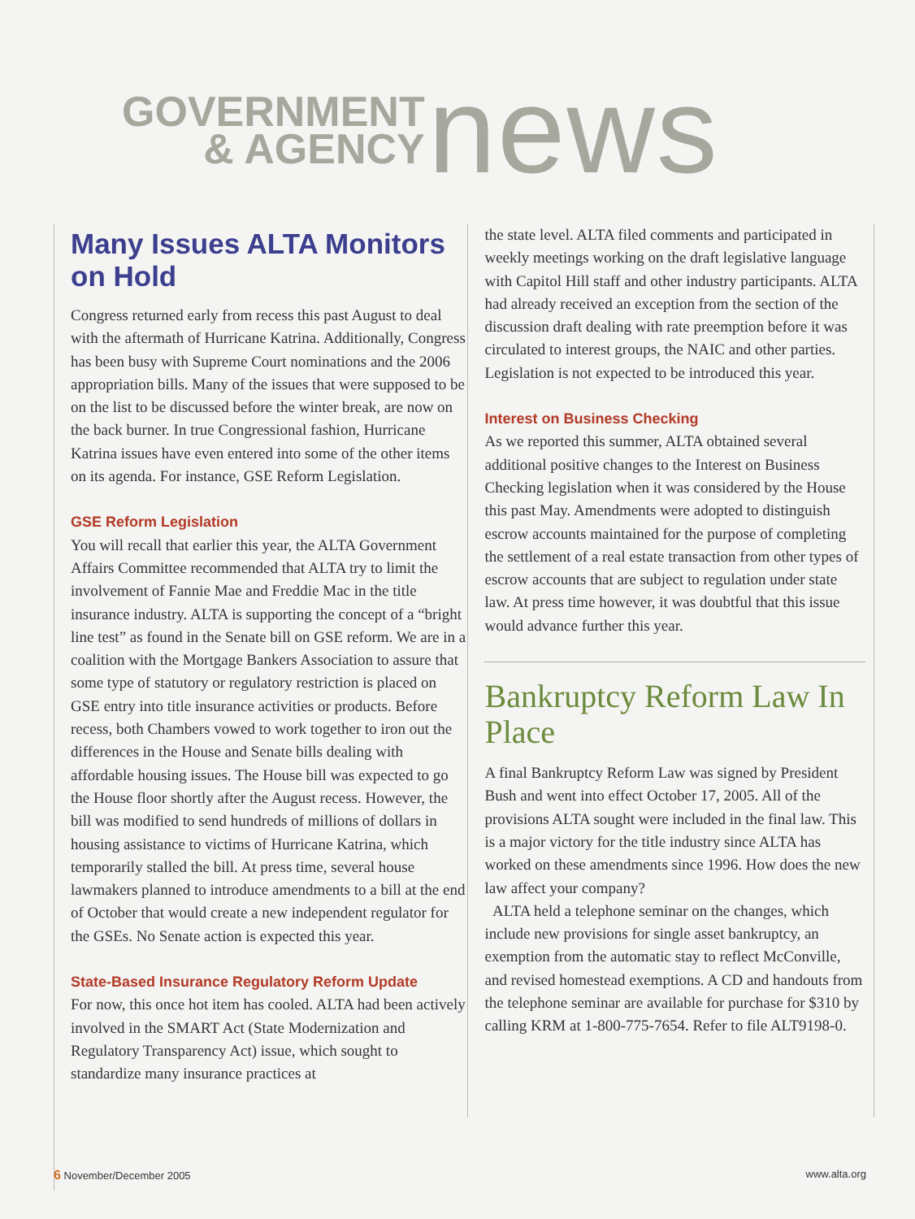GOVERNMENT
& AGENCY
news
Many Issues ALTA Monitors on Hold
Congress returned early from recess this past August to deal with the aftermath of Hurricane Katrina. Additionally, Congress has been busy with Supreme Court nominations and the 2006 appropriation bills. Many of the issues that were supposed to be on the list to be discussed before the winter break, are now on the back burner. In true Congressional fashion, Hurricane Katrina issues have even entered into some of the other items on its agenda. For instance, GSE Reform Legislation.
GSE Reform Legislation
You will recall that earlier this year, the ALTA Government Affairs Committee recommended that ALTA try to limit the involvement of Fannie Mae and Freddie Mac in the title insurance industry. ALTA is supporting the concept of a “bright line test” as found in the Senate bill on GSE reform. We are in a coalition with the Mortgage Bankers Association to assure that some type of statutory or regulatory restriction is placed on GSE entry into title insurance activities or products. Before recess, both Chambers vowed to work together to iron out the differences in the House and Senate bills dealing with affordable housing issues. The House bill was expected to go the House floor shortly after the August recess. However, the bill was modified to send hundreds of millions of dollars in housing assistance to victims of Hurricane Katrina, which temporarily stalled the bill. At press time, several house lawmakers planned to introduce amendments to a bill at the end of October that would create a new independent regulator for the GSEs. No Senate action is expected this year.
State-Based Insurance Regulatory Reform Update
For now, this once hot item has cooled. ALTA had been actively involved in the SMART Act (State Modernization and Regulatory Transparency Act) issue, which sought to standardize many insurance practices at
the state level. ALTA filed comments and participated in weekly meetings working on the draft legislative language with Capitol Hill staff and other industry participants. ALTA had already received an exception from the section of the discussion draft dealing with rate preemption before it was circulated to interest groups, the NAIC and other parties. Legislation is not expected to be introduced this year.
Interest on Business Checking
As we reported this summer, ALTA obtained several additional positive changes to the Interest on Business Checking legislation when it was considered by the House this past May. Amendments were adopted to distinguish escrow accounts maintained for the purpose of completing the settlement of a real estate transaction from other types of escrow accounts that are subject to regulation under state law. At press time however, it was doubtful that this issue would advance further this year.
Bankruptcy Reform Law In Place
A final Bankruptcy Reform Law was signed by President Bush and went into effect October 17, 2005. All of the provisions ALTA sought were included in the final law. This is a major victory for the title industry since ALTA has worked on these amendments since 1996. How does the new law affect your company?
ALTA held a telephone seminar on the changes, which include new provisions for single asset bankruptcy, an exemption from the automatic stay to reflect McConville, and revised homestead exemptions. A CD and handouts from the telephone seminar are available for purchase for $310 by calling KRM at 1-800-775-7654. Refer to file ALT9198-0.
6 November/December 2005 www.alta.org